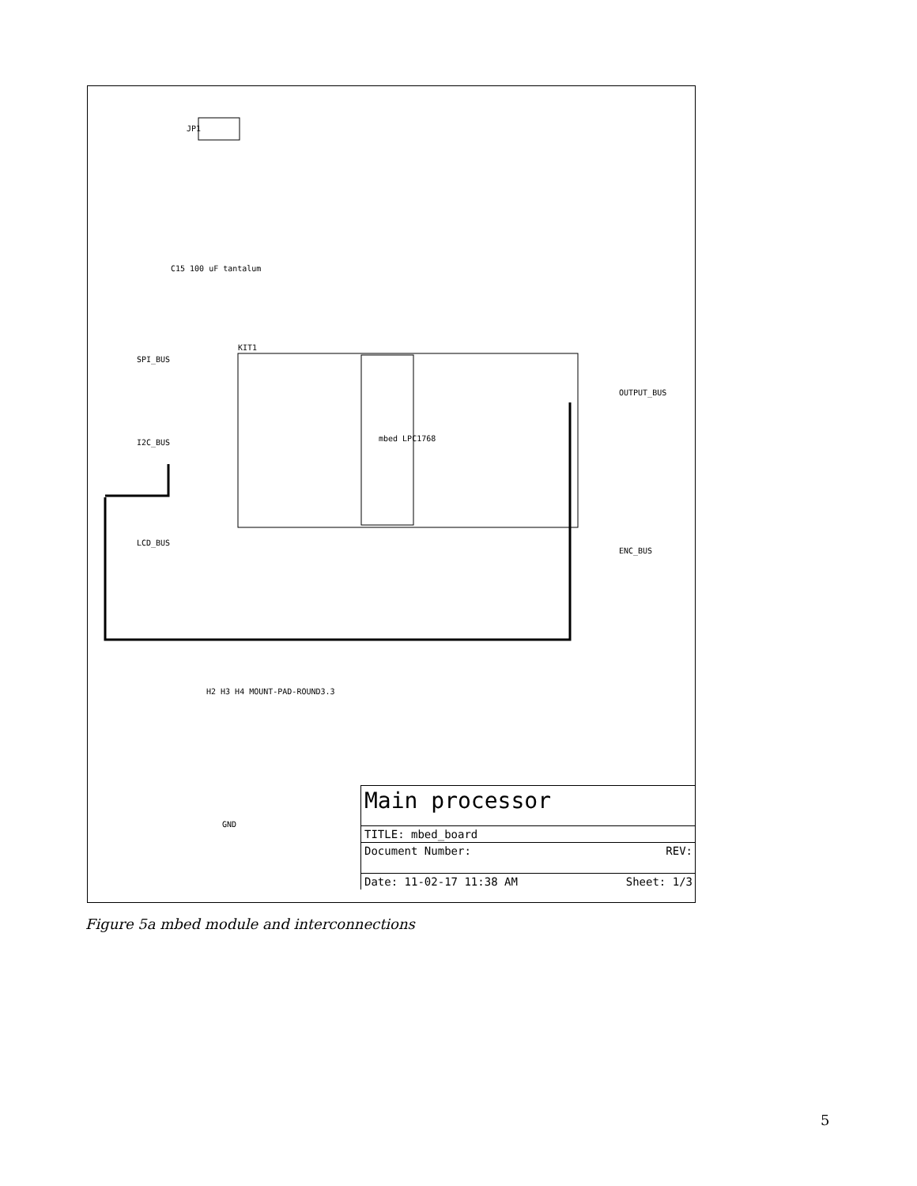SPI_BUS
I2C_BUS
LCD_BUS
OUTPUT_BUS
ENC_BUS
JP1
C15 100 uF tantalum
KIT1
mbed LPC1768
H2 H3 H4 MOUNT-PAD-ROUND3.3
GND
Main processor
TITLE: mbed_board
Document Number: REV:
Date: 11-02-17 11:38 AM Sheet: 1/3
Figure 5a mbed module and interconnections
5